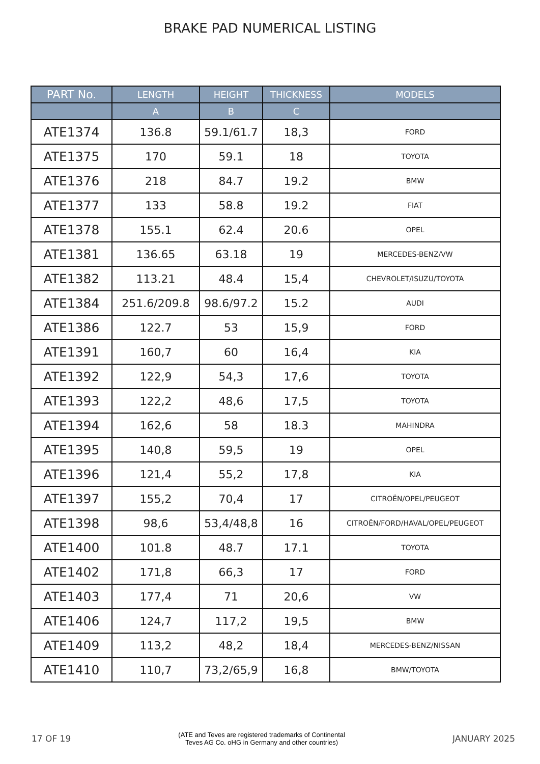BRAKE PAD NUMERICAL LISTING
| PART No. | LENGTH | HEIGHT | THICKNESS | MODELS |
| --- | --- | --- | --- | --- |
| | A | B | C | |
| ATE1374 | 136.8 | 59.1/61.7 | 18,3 | FORD |
| ATE1375 | 170 | 59.1 | 18 | TOYOTA |
| ATE1376 | 218 | 84.7 | 19.2 | BMW |
| ATE1377 | 133 | 58.8 | 19.2 | FIAT |
| ATE1378 | 155.1 | 62.4 | 20.6 | OPEL |
| ATE1381 | 136.65 | 63.18 | 19 | MERCEDES-BENZ/VW |
| ATE1382 | 113.21 | 48.4 | 15,4 | CHEVROLET/ISUZU/TOYOTA |
| ATE1384 | 251.6/209.8 | 98.6/97.2 | 15.2 | AUDI |
| ATE1386 | 122.7 | 53 | 15,9 | FORD |
| ATE1391 | 160,7 | 60 | 16,4 | KIA |
| ATE1392 | 122,9 | 54,3 | 17,6 | TOYOTA |
| ATE1393 | 122,2 | 48,6 | 17,5 | TOYOTA |
| ATE1394 | 162,6 | 58 | 18.3 | MAHINDRA |
| ATE1395 | 140,8 | 59,5 | 19 | OPEL |
| ATE1396 | 121,4 | 55,2 | 17,8 | KIA |
| ATE1397 | 155,2 | 70,4 | 17 | CITROËN/OPEL/PEUGEOT |
| ATE1398 | 98,6 | 53,4/48,8 | 16 | CITROËN/FORD/HAVAL/OPEL/PEUGEOT |
| ATE1400 | 101.8 | 48.7 | 17.1 | TOYOTA |
| ATE1402 | 171,8 | 66,3 | 17 | FORD |
| ATE1403 | 177,4 | 71 | 20,6 | VW |
| ATE1406 | 124,7 | 117,2 | 19,5 | BMW |
| ATE1409 | 113,2 | 48,2 | 18,4 | MERCEDES-BENZ/NISSAN |
| ATE1410 | 110,7 | 73,2/65,9 | 16,8 | BMW/TOYOTA |
17 OF 19 (ATE and Teves are registered trademarks of Continental
Teves AG Co. oHG in Germany and other countries) JANUARY 2025